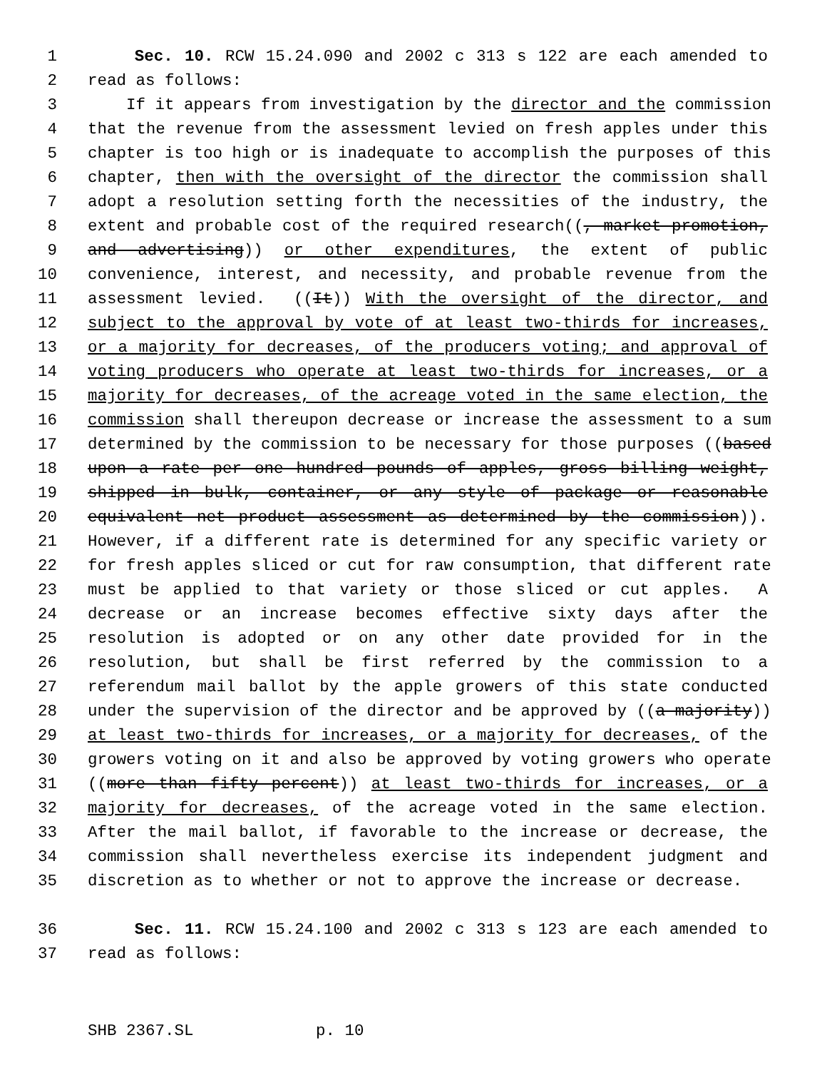1 Sec. 10. RCW 15.24.090 and 2002 c 313 s 122 are each amended to
2 read as follows:
3 If it appears from investigation by the director and the commission
4 that the revenue from the assessment levied on fresh apples under this
5 chapter is too high or is inadequate to accomplish the purposes of this
6 chapter, then with the oversight of the director the commission shall
7 adopt a resolution setting forth the necessities of the industry, the
8 extent and probable cost of the required research((, market promotion,
9 and advertising)) or other expenditures, the extent of public
10 convenience, interest, and necessity, and probable revenue from the
11 assessment levied. ((It)) With the oversight of the director, and
12 subject to the approval by vote of at least two-thirds for increases,
13 or a majority for decreases, of the producers voting; and approval of
14 voting producers who operate at least two-thirds for increases, or a
15 majority for decreases, of the acreage voted in the same election, the
16 commission shall thereupon decrease or increase the assessment to a sum
17 determined by the commission to be necessary for those purposes ((based
18 upon a rate per one hundred pounds of apples, gross billing weight,
19 shipped in bulk, container, or any style of package or reasonable
20 equivalent net product assessment as determined by the commission)).
21 However, if a different rate is determined for any specific variety or
22 for fresh apples sliced or cut for raw consumption, that different rate
23 must be applied to that variety or those sliced or cut apples. A
24 decrease or an increase becomes effective sixty days after the
25 resolution is adopted or on any other date provided for in the
26 resolution, but shall be first referred by the commission to a
27 referendum mail ballot by the apple growers of this state conducted
28 under the supervision of the director and be approved by ((a majority))
29 at least two-thirds for increases, or a majority for decreases, of the
30 growers voting on it and also be approved by voting growers who operate
31 ((more than fifty percent)) at least two-thirds for increases, or a
32 majority for decreases, of the acreage voted in the same election.
33 After the mail ballot, if favorable to the increase or decrease, the
34 commission shall nevertheless exercise its independent judgment and
35 discretion as to whether or not to approve the increase or decrease.
36 Sec. 11. RCW 15.24.100 and 2002 c 313 s 123 are each amended to
37 read as follows:
SHB 2367.SL p. 10